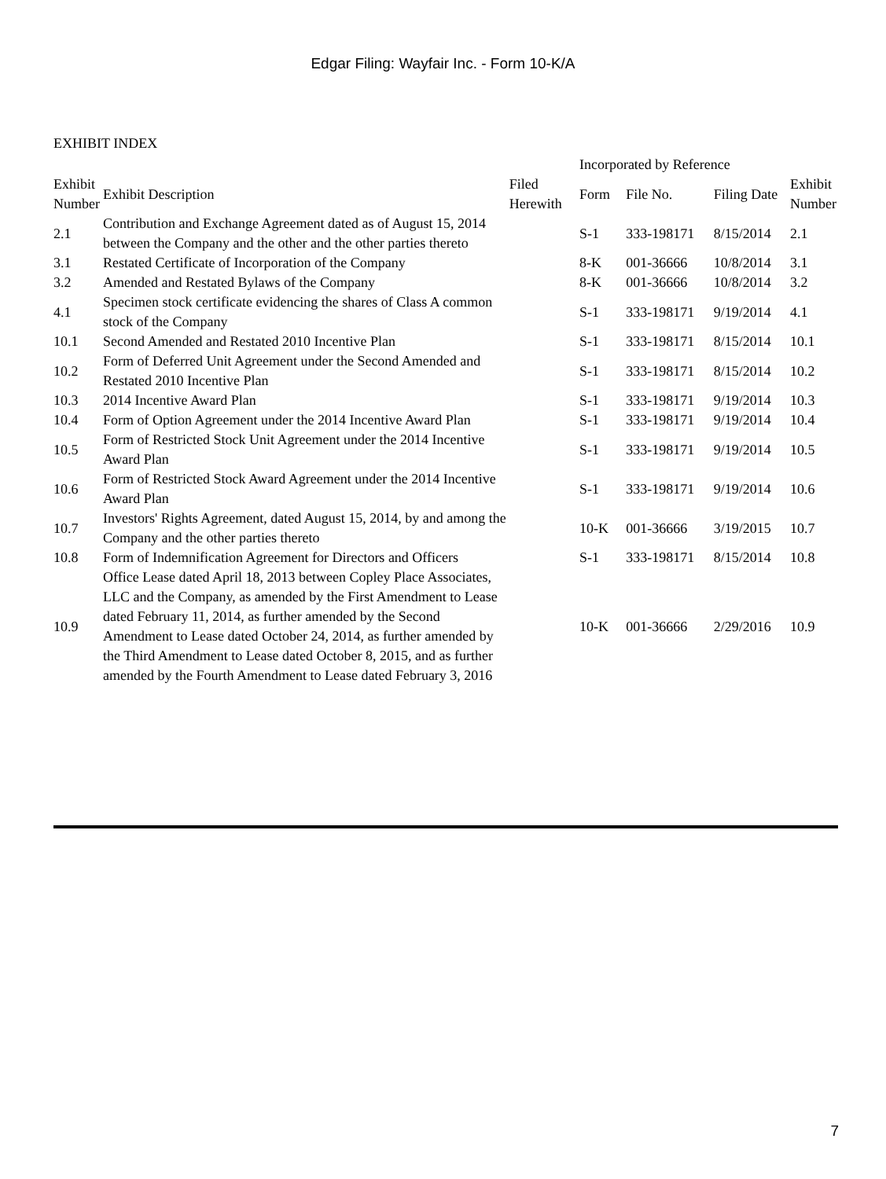Edgar Filing: Wayfair Inc. - Form 10-K/A
EXHIBIT INDEX
| | | | Incorporated by Reference | | | |
| --- | --- | --- | --- | --- | --- | --- |
| Exhibit Number | Exhibit Description | Filed Herewith | Form | File No. | Filing Date | Exhibit Number |
| 2.1 | Contribution and Exchange Agreement dated as of August 15, 2014 between the Company and the other and the other parties thereto | | S-1 | 333-198171 | 8/15/2014 | 2.1 |
| 3.1 | Restated Certificate of Incorporation of the Company | | 8-K | 001-36666 | 10/8/2014 | 3.1 |
| 3.2 | Amended and Restated Bylaws of the Company | | 8-K | 001-36666 | 10/8/2014 | 3.2 |
| 4.1 | Specimen stock certificate evidencing the shares of Class A common stock of the Company | | S-1 | 333-198171 | 9/19/2014 | 4.1 |
| 10.1 | Second Amended and Restated 2010 Incentive Plan | | S-1 | 333-198171 | 8/15/2014 | 10.1 |
| 10.2 | Form of Deferred Unit Agreement under the Second Amended and Restated 2010 Incentive Plan | | S-1 | 333-198171 | 8/15/2014 | 10.2 |
| 10.3 | 2014 Incentive Award Plan | | S-1 | 333-198171 | 9/19/2014 | 10.3 |
| 10.4 | Form of Option Agreement under the 2014 Incentive Award Plan | | S-1 | 333-198171 | 9/19/2014 | 10.4 |
| 10.5 | Form of Restricted Stock Unit Agreement under the 2014 Incentive Award Plan | | S-1 | 333-198171 | 9/19/2014 | 10.5 |
| 10.6 | Form of Restricted Stock Award Agreement under the 2014 Incentive Award Plan | | S-1 | 333-198171 | 9/19/2014 | 10.6 |
| 10.7 | Investors' Rights Agreement, dated August 15, 2014, by and among the Company and the other parties thereto | | 10-K | 001-36666 | 3/19/2015 | 10.7 |
| 10.8 | Form of Indemnification Agreement for Directors and Officers | | S-1 | 333-198171 | 8/15/2014 | 10.8 |
| 10.9 | Office Lease dated April 18, 2013 between Copley Place Associates, LLC and the Company, as amended by the First Amendment to Lease dated February 11, 2014, as further amended by the Second Amendment to Lease dated October 24, 2014, as further amended by the Third Amendment to Lease dated October 8, 2015, and as further amended by the Fourth Amendment to Lease dated February 3, 2016 | | 10-K | 001-36666 | 2/29/2016 | 10.9 |
7